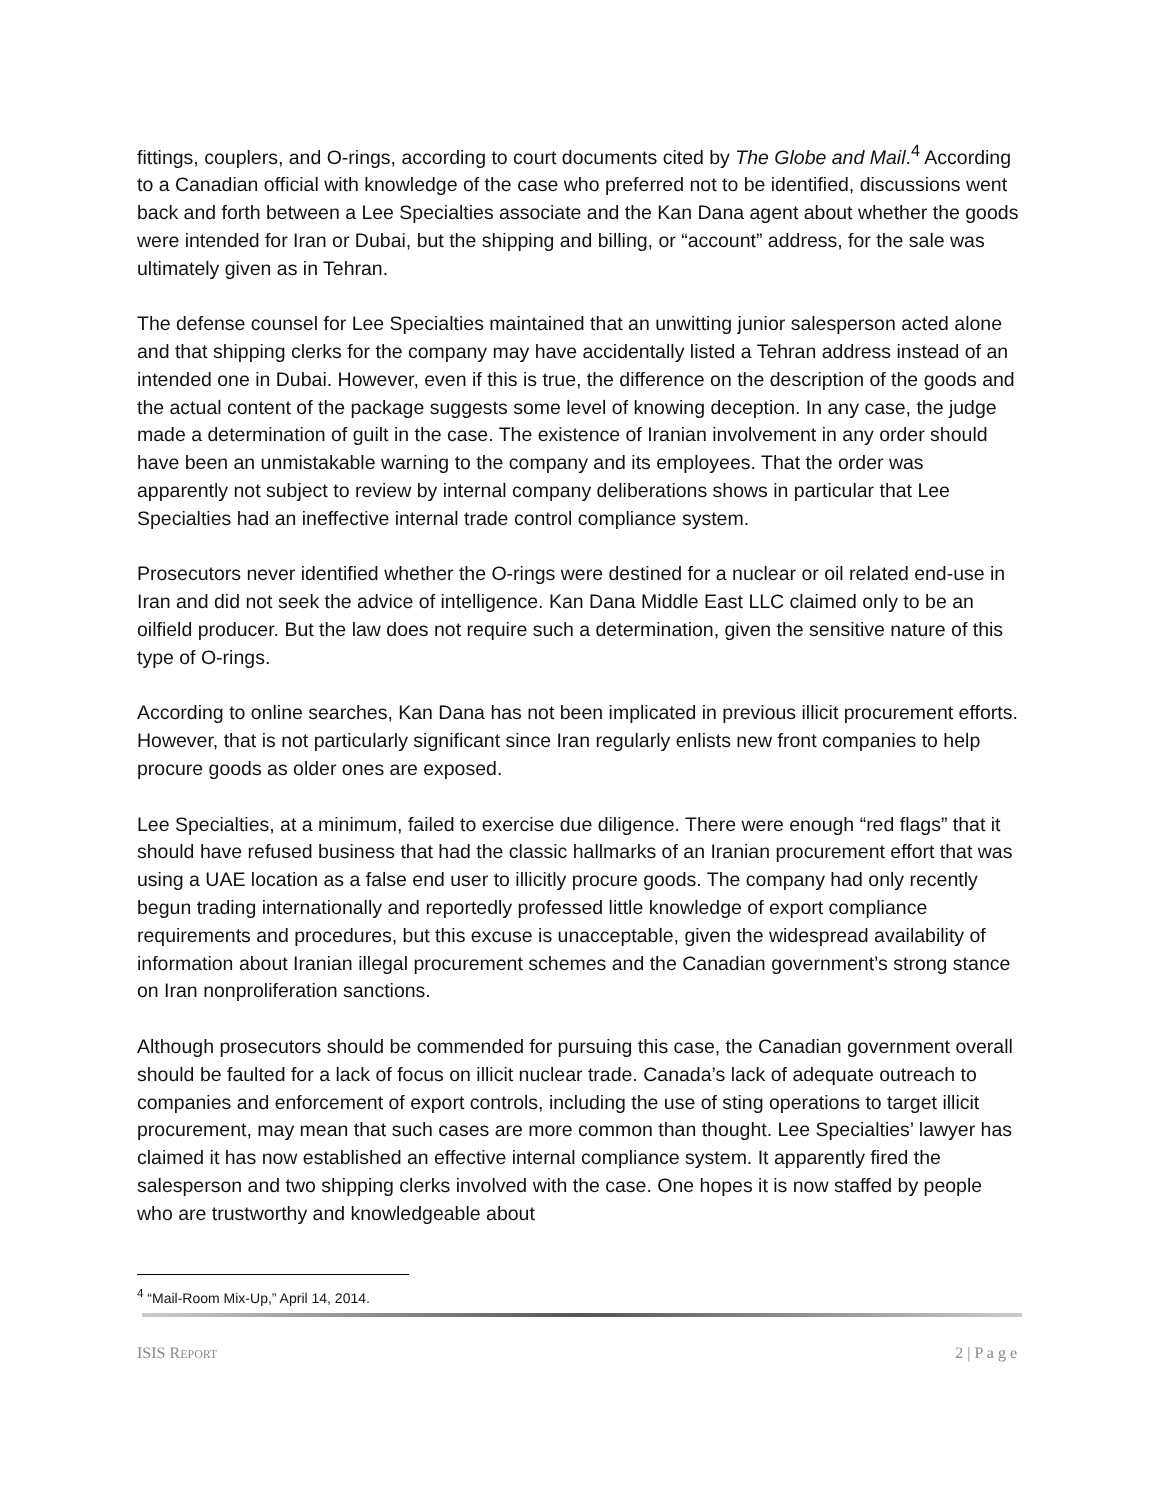fittings, couplers, and O-rings, according to court documents cited by The Globe and Mail.<sup>4</sup> According to a Canadian official with knowledge of the case who preferred not to be identified, discussions went back and forth between a Lee Specialties associate and the Kan Dana agent about whether the goods were intended for Iran or Dubai, but the shipping and billing, or “account” address, for the sale was ultimately given as in Tehran.
The defense counsel for Lee Specialties maintained that an unwitting junior salesperson acted alone and that shipping clerks for the company may have accidentally listed a Tehran address instead of an intended one in Dubai. However, even if this is true, the difference on the description of the goods and the actual content of the package suggests some level of knowing deception. In any case, the judge made a determination of guilt in the case. The existence of Iranian involvement in any order should have been an unmistakable warning to the company and its employees. That the order was apparently not subject to review by internal company deliberations shows in particular that Lee Specialties had an ineffective internal trade control compliance system.
Prosecutors never identified whether the O-rings were destined for a nuclear or oil related end-use in Iran and did not seek the advice of intelligence. Kan Dana Middle East LLC claimed only to be an oilfield producer. But the law does not require such a determination, given the sensitive nature of this type of O-rings.
According to online searches, Kan Dana has not been implicated in previous illicit procurement efforts. However, that is not particularly significant since Iran regularly enlists new front companies to help procure goods as older ones are exposed.
Lee Specialties, at a minimum, failed to exercise due diligence. There were enough “red flags” that it should have refused business that had the classic hallmarks of an Iranian procurement effort that was using a UAE location as a false end user to illicitly procure goods. The company had only recently begun trading internationally and reportedly professed little knowledge of export compliance requirements and procedures, but this excuse is unacceptable, given the widespread availability of information about Iranian illegal procurement schemes and the Canadian government’s strong stance on Iran nonproliferation sanctions.
Although prosecutors should be commended for pursuing this case, the Canadian government overall should be faulted for a lack of focus on illicit nuclear trade. Canada’s lack of adequate outreach to companies and enforcement of export controls, including the use of sting operations to target illicit procurement, may mean that such cases are more common than thought. Lee Specialties’ lawyer has claimed it has now established an effective internal compliance system. It apparently fired the salesperson and two shipping clerks involved with the case. One hopes it is now staffed by people who are trustworthy and knowledgeable about
<sup>4</sup> “Mail-Room Mix-Up,” April 14, 2014.
ISIS REPORT 2 | P a g e